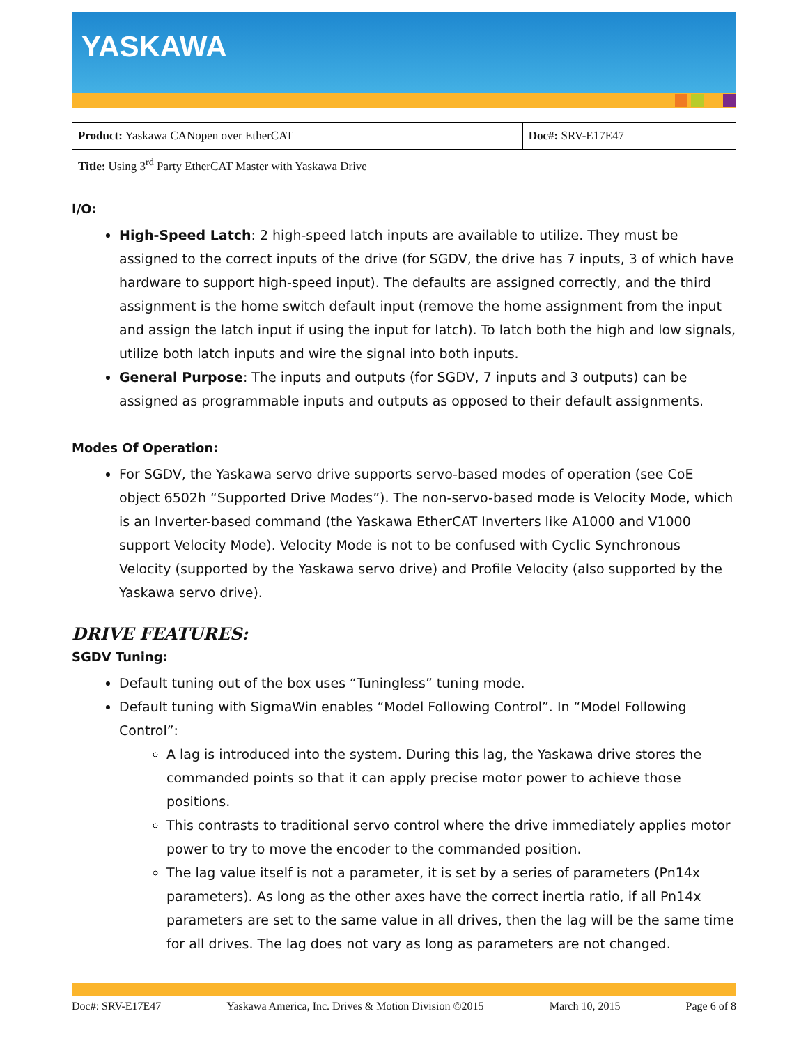YASKAWA
| Product: Yaskawa CANopen over EtherCAT | Doc#: SRV-E17E47 |
| Title: Using 3<sup>rd</sup> Party EtherCAT Master with Yaskawa Drive | |
I/O:
High-Speed Latch: 2 high-speed latch inputs are available to utilize. They must be assigned to the correct inputs of the drive (for SGDV, the drive has 7 inputs, 3 of which have hardware to support high-speed input). The defaults are assigned correctly, and the third assignment is the home switch default input (remove the home assignment from the input and assign the latch input if using the input for latch). To latch both the high and low signals, utilize both latch inputs and wire the signal into both inputs.
General Purpose: The inputs and outputs (for SGDV, 7 inputs and 3 outputs) can be assigned as programmable inputs and outputs as opposed to their default assignments.
Modes Of Operation:
For SGDV, the Yaskawa servo drive supports servo-based modes of operation (see CoE object 6502h “Supported Drive Modes”). The non-servo-based mode is Velocity Mode, which is an Inverter-based command (the Yaskawa EtherCAT Inverters like A1000 and V1000 support Velocity Mode). Velocity Mode is not to be confused with Cyclic Synchronous Velocity (supported by the Yaskawa servo drive) and Profile Velocity (also supported by the Yaskawa servo drive).
DRIVE FEATURES:
SGDV Tuning:
Default tuning out of the box uses “Tuningless” tuning mode.
Default tuning with SigmaWin enables “Model Following Control”. In “Model Following Control”:
A lag is introduced into the system. During this lag, the Yaskawa drive stores the commanded points so that it can apply precise motor power to achieve those positions.
This contrasts to traditional servo control where the drive immediately applies motor power to try to move the encoder to the commanded position.
The lag value itself is not a parameter, it is set by a series of parameters (Pn14x parameters). As long as the other axes have the correct inertia ratio, if all Pn14x parameters are set to the same value in all drives, then the lag will be the same time for all drives. The lag does not vary as long as parameters are not changed.
Doc#: SRV-E17E47 Yaskawa America, Inc. Drives & Motion Division ©2015 March 10, 2015 Page 6 of 8